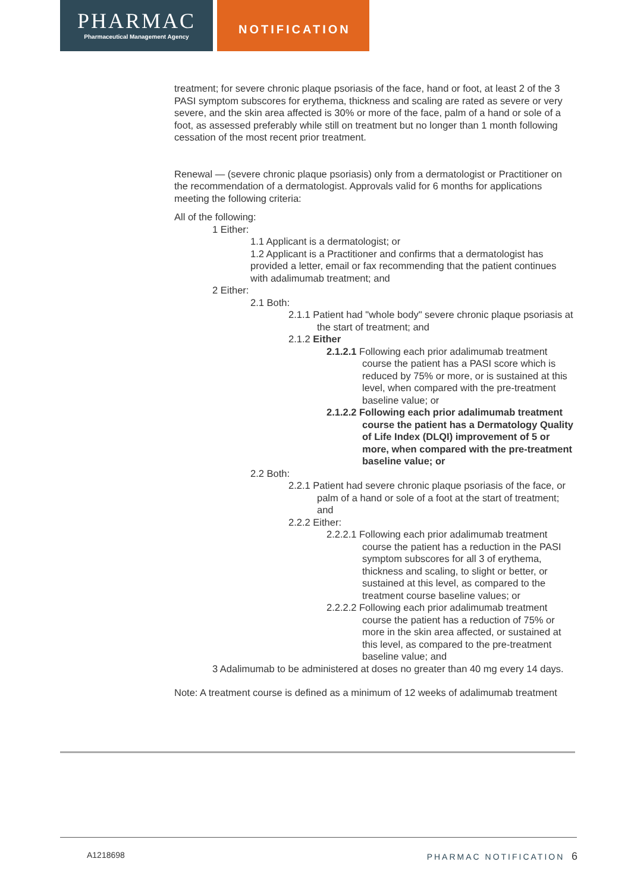PHARMAC
Pharmaceutical Management Agency
NOTIFICATION
treatment; for severe chronic plaque psoriasis of the face, hand or foot, at least 2 of the 3 PASI symptom subscores for erythema, thickness and scaling are rated as severe or very severe, and the skin area affected is 30% or more of the face, palm of a hand or sole of a foot, as assessed preferably while still on treatment but no longer than 1 month following cessation of the most recent prior treatment.
Renewal — (severe chronic plaque psoriasis) only from a dermatologist or Practitioner on the recommendation of a dermatologist. Approvals valid for 6 months for applications meeting the following criteria:
All of the following:
1 Either:
1.1 Applicant is a dermatologist; or
1.2 Applicant is a Practitioner and confirms that a dermatologist has provided a letter, email or fax recommending that the patient continues with adalimumab treatment; and
2 Either:
2.1 Both:
2.1.1 Patient had "whole body" severe chronic plaque psoriasis at the start of treatment; and
2.1.2 Either
2.1.2.1 Following each prior adalimumab treatment course the patient has a PASI score which is reduced by 75% or more, or is sustained at this level, when compared with the pre-treatment baseline value; or
2.1.2.2 Following each prior adalimumab treatment course the patient has a Dermatology Quality of Life Index (DLQI) improvement of 5 or more, when compared with the pre-treatment baseline value; or
2.2 Both:
2.2.1 Patient had severe chronic plaque psoriasis of the face, or palm of a hand or sole of a foot at the start of treatment; and
2.2.2 Either:
2.2.2.1 Following each prior adalimumab treatment course the patient has a reduction in the PASI symptom subscores for all 3 of erythema, thickness and scaling, to slight or better, or sustained at this level, as compared to the treatment course baseline values; or
2.2.2.2 Following each prior adalimumab treatment course the patient has a reduction of 75% or more in the skin area affected, or sustained at this level, as compared to the pre-treatment baseline value; and
3 Adalimumab to be administered at doses no greater than 40 mg every 14 days.
Note: A treatment course is defined as a minimum of 12 weeks of adalimumab treatment
A1218698 PHARMAC NOTIFICATION 6